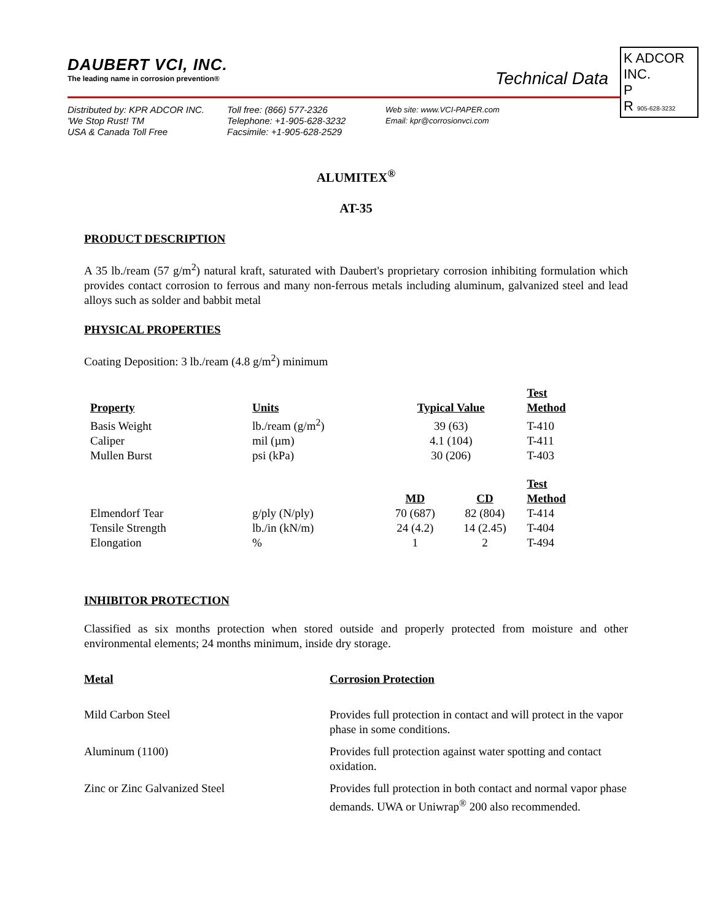DAUBERT VCI, INC.
The leading name in corrosion prevention®
Technical Data
K ADCOR INC.
P
R 905-628-3232
Distributed by: KPR ADCOR INC.
'We Stop Rust! TM
USA & Canada Toll Free
Toll free: (866) 577-2326
Telephone: +1-905-628-3232
Facsimile: +1-905-628-2529
Web site: www.VCI-PAPER.com
Email: kpr@corrosionvci.com
ALUMITEX<sup>®</sup>
AT-35
PRODUCT DESCRIPTION
A 35 lb./ream (57 g/m<sup>2</sup>) natural kraft, saturated with Daubert's proprietary corrosion inhibiting formulation which provides contact corrosion to ferrous and many non-ferrous metals including aluminum, galvanized steel and lead alloys such as solder and babbit metal
PHYSICAL PROPERTIES
Coating Deposition: 3 lb./ream (4.8 g/m<sup>2</sup>) minimum
| Property | Units | Typical Value | | Test Method |
| --- | --- | --- | --- | --- |
| Basis Weight | lb./ream (g/m<sup>2</sup>) | 39 (63) | | T-410 |
| Caliper | mil (µm) | 4.1 (104) | | T-411 |
| Mullen Burst | psi (kPa) | 30 (206) | | T-403 |
| | | MD | CD | Test Method |
| Elmendorf Tear | g/ply (N/ply) | 70 (687) | 82 (804) | T-414 |
| Tensile Strength | lb./in (kN/m) | 24 (4.2) | 14 (2.45) | T-404 |
| Elongation | % | 1 | 2 | T-494 |
INHIBITOR PROTECTION
Classified as six months protection when stored outside and properly protected from moisture and other environmental elements; 24 months minimum, inside dry storage.
| Metal | Corrosion Protection |
| --- | --- |
| Mild Carbon Steel | Provides full protection in contact and will protect in the vapor phase in some conditions. |
| Aluminum (1100) | Provides full protection against water spotting and contact oxidation. |
| Zinc or Zinc Galvanized Steel | Provides full protection in both contact and normal vapor phase demands. UWA or Uniwrap<sup>®</sup> 200 also recommended. |